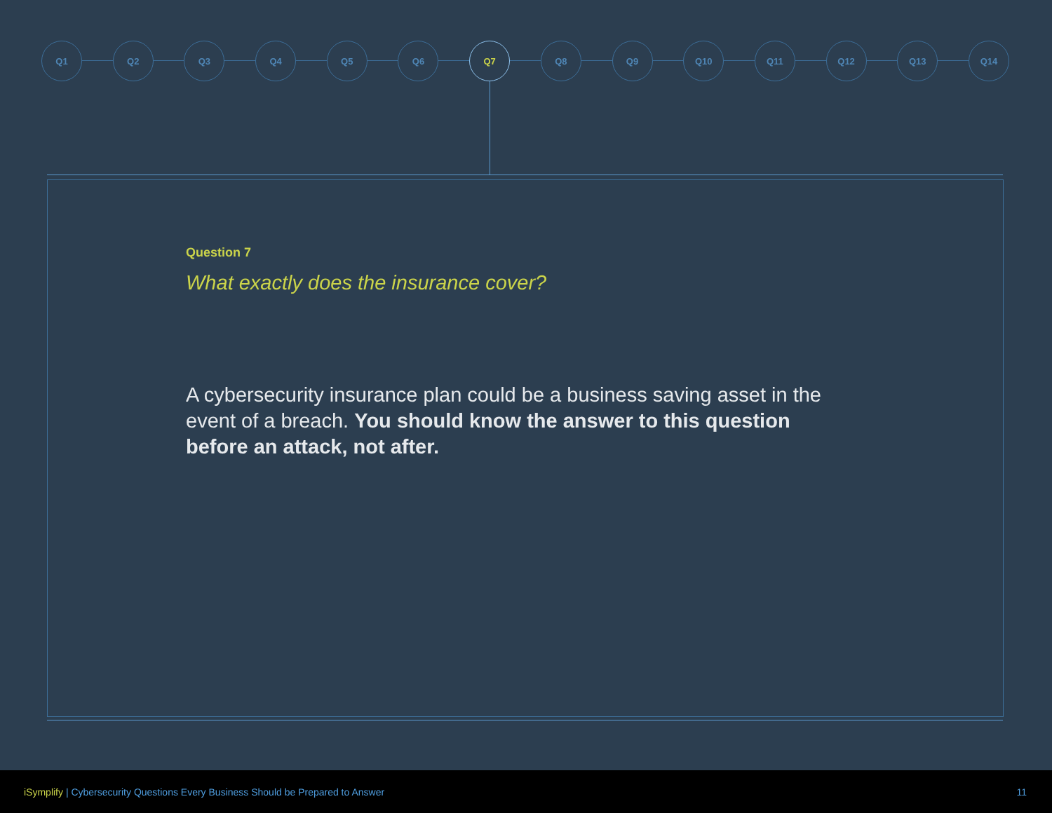Q1 Q2 Q3 Q4 Q5 Q6 Q7 Q8 Q9 Q10 Q11 Q12 Q13 Q14
Question 7
What exactly does the insurance cover?
A cybersecurity insurance plan could be a business saving asset in the event of a breach. You should know the answer to this question before an attack, not after.
iSymplify | Cybersecurity Questions Every Business Should be Prepared to Answer
11